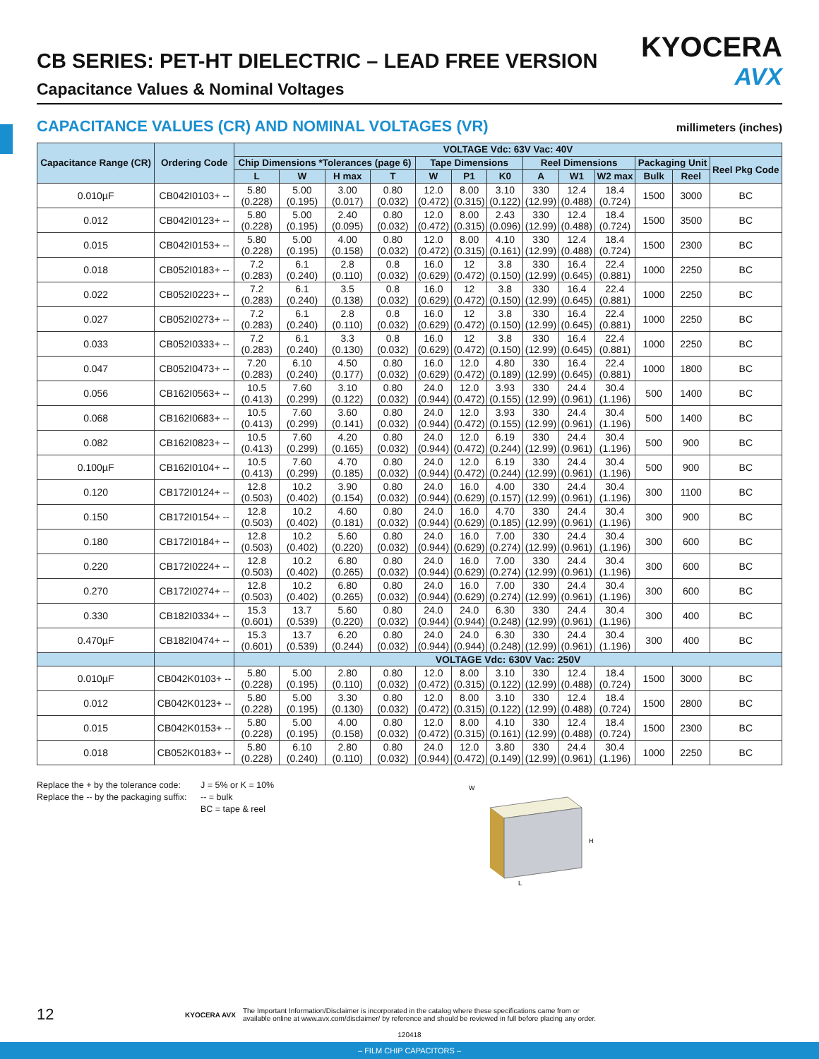KYOCERA
AVX
CB SERIES: PET-HT DIELECTRIC – LEAD FREE VERSION
Capacitance Values & Nominal Voltages
CAPACITANCE VALUES (CR) AND NOMINAL VOLTAGES (VR)
millimeters (inches)
| Capacitance Range (CR) | Ordering Code | VOLTAGE Vdc: 63V Vac: 40V | | | | | | | | | | | | |
| --- | --- | --- | --- | --- | --- | --- | --- | --- | --- | --- | --- | --- | --- | --- |
| | | Chip Dimensions *Tolerances (page 6) | | | | Tape Dimensions | | | Reel Dimensions | | | Packaging Unit | | Reel Pkg Code |
| | | L | W | H max | T | W | P1 | K0 | A | W1 | W2 max | Bulk | Reel | |
| 0.010µF | CB042I0103+ -- | 5.80 (0.228) | 5.00 (0.195) | 3.00 (0.017) | 0.80 (0.032) | 12.0 (0.472) | 8.00 (0.315) | 3.10 (0.122) | 330 (12.99) | 12.4 (0.488) | 18.4 (0.724) | 1500 | 3000 | BC |
| 0.012 | CB042I0123+ -- | 5.80 (0.228) | 5.00 (0.195) | 2.40 (0.095) | 0.80 (0.032) | 12.0 (0.472) | 8.00 (0.315) | 2.43 (0.096) | 330 (12.99) | 12.4 (0.488) | 18.4 (0.724) | 1500 | 3500 | BC |
| 0.015 | CB042I0153+ -- | 5.80 (0.228) | 5.00 (0.195) | 4.00 (0.158) | 0.80 (0.032) | 12.0 (0.472) | 8.00 (0.315) | 4.10 (0.161) | 330 (12.99) | 12.4 (0.488) | 18.4 (0.724) | 1500 | 2300 | BC |
| 0.018 | CB052I0183+ -- | 7.2 (0.283) | 6.1 (0.240) | 2.8 (0.110) | 0.8 (0.032) | 16.0 (0.629) | 12 (0.472) | 3.8 (0.150) | 330 (12.99) | 16.4 (0.645) | 22.4 (0.881) | 1000 | 2250 | BC |
| 0.022 | CB052I0223+ -- | 7.2 (0.283) | 6.1 (0.240) | 3.5 (0.138) | 0.8 (0.032) | 16.0 (0.629) | 12 (0.472) | 3.8 (0.150) | 330 (12.99) | 16.4 (0.645) | 22.4 (0.881) | 1000 | 2250 | BC |
| 0.027 | CB052I0273+ -- | 7.2 (0.283) | 6.1 (0.240) | 2.8 (0.110) | 0.8 (0.032) | 16.0 (0.629) | 12 (0.472) | 3.8 (0.150) | 330 (12.99) | 16.4 (0.645) | 22.4 (0.881) | 1000 | 2250 | BC |
| 0.033 | CB052I0333+ -- | 7.2 (0.283) | 6.1 (0.240) | 3.3 (0.130) | 0.8 (0.032) | 16.0 (0.629) | 12 (0.472) | 3.8 (0.150) | 330 (12.99) | 16.4 (0.645) | 22.4 (0.881) | 1000 | 2250 | BC |
| 0.047 | CB052I0473+ -- | 7.20 (0.283) | 6.10 (0.240) | 4.50 (0.177) | 0.80 (0.032) | 16.0 (0.629) | 12.0 (0.472) | 4.80 (0.189) | 330 (12.99) | 16.4 (0.645) | 22.4 (0.881) | 1000 | 1800 | BC |
| 0.056 | CB162I0563+ -- | 10.5 (0.413) | 7.60 (0.299) | 3.10 (0.122) | 0.80 (0.032) | 24.0 (0.944) | 12.0 (0.472) | 3.93 (0.155) | 330 (12.99) | 24.4 (0.961) | 30.4 (1.196) | 500 | 1400 | BC |
| 0.068 | CB162I0683+ -- | 10.5 (0.413) | 7.60 (0.299) | 3.60 (0.141) | 0.80 (0.032) | 24.0 (0.944) | 12.0 (0.472) | 3.93 (0.155) | 330 (12.99) | 24.4 (0.961) | 30.4 (1.196) | 500 | 1400 | BC |
| 0.082 | CB162I0823+ -- | 10.5 (0.413) | 7.60 (0.299) | 4.20 (0.165) | 0.80 (0.032) | 24.0 (0.944) | 12.0 (0.472) | 6.19 (0.244) | 330 (12.99) | 24.4 (0.961) | 30.4 (1.196) | 500 | 900 | BC |
| 0.100µF | CB162I0104+ -- | 10.5 (0.413) | 7.60 (0.299) | 4.70 (0.185) | 0.80 (0.032) | 24.0 (0.944) | 12.0 (0.472) | 6.19 (0.244) | 330 (12.99) | 24.4 (0.961) | 30.4 (1.196) | 500 | 900 | BC |
| 0.120 | CB172I0124+ -- | 12.8 (0.503) | 10.2 (0.402) | 3.90 (0.154) | 0.80 (0.032) | 24.0 (0.944) | 16.0 (0.629) | 4.00 (0.157) | 330 (12.99) | 24.4 (0.961) | 30.4 (1.196) | 300 | 1100 | BC |
| 0.150 | CB172I0154+ -- | 12.8 (0.503) | 10.2 (0.402) | 4.60 (0.181) | 0.80 (0.032) | 24.0 (0.944) | 16.0 (0.629) | 4.70 (0.185) | 330 (12.99) | 24.4 (0.961) | 30.4 (1.196) | 300 | 900 | BC |
| 0.180 | CB172I0184+ -- | 12.8 (0.503) | 10.2 (0.402) | 5.60 (0.220) | 0.80 (0.032) | 24.0 (0.944) | 16.0 (0.629) | 7.00 (0.274) | 330 (12.99) | 24.4 (0.961) | 30.4 (1.196) | 300 | 600 | BC |
| 0.220 | CB172I0224+ -- | 12.8 (0.503) | 10.2 (0.402) | 6.80 (0.265) | 0.80 (0.032) | 24.0 (0.944) | 16.0 (0.629) | 7.00 (0.274) | 330 (12.99) | 24.4 (0.961) | 30.4 (1.196) | 300 | 600 | BC |
| 0.270 | CB172I0274+ -- | 12.8 (0.503) | 10.2 (0.402) | 6.80 (0.265) | 0.80 (0.032) | 24.0 (0.944) | 16.0 (0.629) | 7.00 (0.274) | 330 (12.99) | 24.4 (0.961) | 30.4 (1.196) | 300 | 600 | BC |
| 0.330 | CB182I0334+ -- | 15.3 (0.601) | 13.7 (0.539) | 5.60 (0.220) | 0.80 (0.032) | 24.0 (0.944) | 24.0 (0.944) | 6.30 (0.248) | 330 (12.99) | 24.4 (0.961) | 30.4 (1.196) | 300 | 400 | BC |
| 0.470µF | CB182I0474+ -- | 15.3 (0.601) | 13.7 (0.539) | 6.20 (0.244) | 0.80 (0.032) | 24.0 (0.944) | 24.0 (0.944) | 6.30 (0.248) | 330 (12.99) | 24.4 (0.961) | 30.4 (1.196) | 300 | 400 | BC |
| | | VOLTAGE Vdc: 630V Vac: 250V | | | | | | | | | | | | |
| 0.010µF | CB042K0103+ -- | 5.80 (0.228) | 5.00 (0.195) | 2.80 (0.110) | 0.80 (0.032) | 12.0 (0.472) | 8.00 (0.315) | 3.10 (0.122) | 330 (12.99) | 12.4 (0.488) | 18.4 (0.724) | 1500 | 3000 | BC |
| 0.012 | CB042K0123+ -- | 5.80 (0.228) | 5.00 (0.195) | 3.30 (0.130) | 0.80 (0.032) | 12.0 (0.472) | 8.00 (0.315) | 3.10 (0.122) | 330 (12.99) | 12.4 (0.488) | 18.4 (0.724) | 1500 | 2800 | BC |
| 0.015 | CB042K0153+ -- | 5.80 (0.228) | 5.00 (0.195) | 4.00 (0.158) | 0.80 (0.032) | 12.0 (0.472) | 8.00 (0.315) | 4.10 (0.161) | 330 (12.99) | 12.4 (0.488) | 18.4 (0.724) | 1500 | 2300 | BC |
| 0.018 | CB052K0183+ -- | 5.80 (0.228) | 6.10 (0.240) | 2.80 (0.110) | 0.80 (0.032) | 24.0 (0.944) | 12.0 (0.472) | 3.80 (0.149) | 330 (12.99) | 24.4 (0.961) | 30.4 (1.196) | 1000 | 2250 | BC |
Replace the + by the tolerance code:
Replace the -- by the packaging suffix:
J = 5% or K = 10%
-- = bulk
BC = tape & reel
W
H
L
12 KYOCERA AVX The Important Information/Disclaimer is incorporated in the catalog where these specifications came from or
available online at www.avx.com/disclaimer/ by reference and should be reviewed in full before placing any order.
120418
– FILM CHIP CAPACITORS –